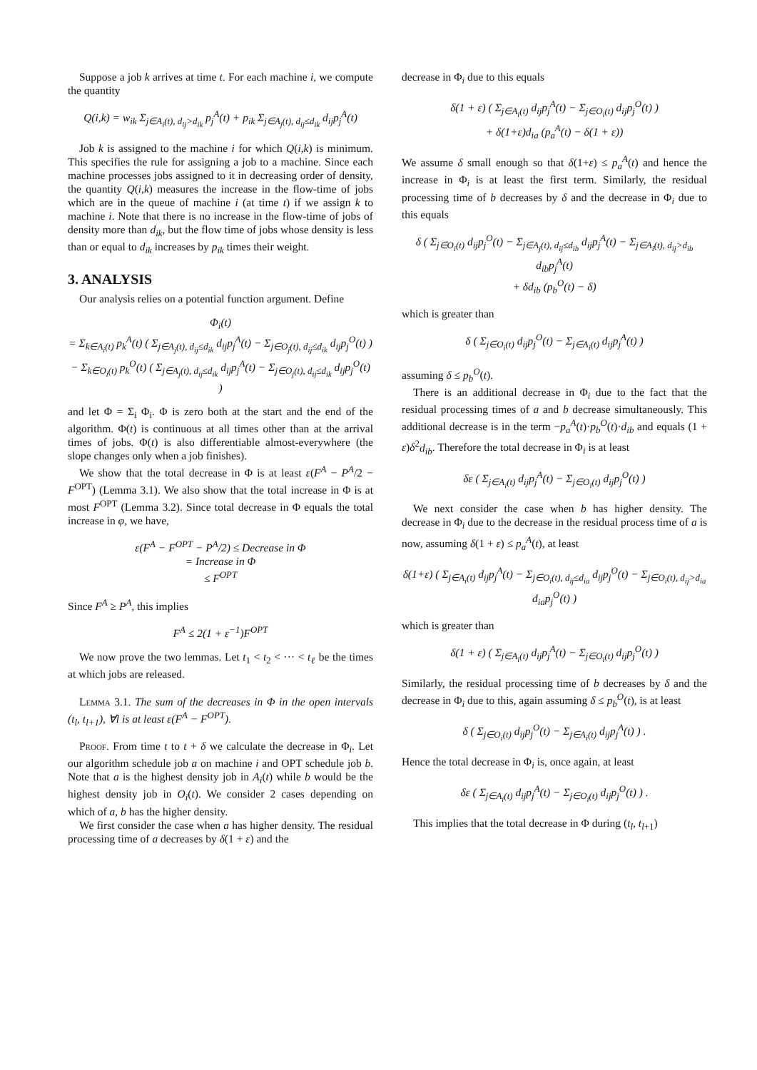Suppose a job k arrives at time t. For each machine i, we compute the quantity
Q(i,k) = w<sub>ik</sub> Σ<sub>j∈A<sub>i</sub>(t), d<sub>ij</sub>>d<sub>ik</sub></sub> p<sub>j</sub><sup>A</sup>(t) + p<sub>ik</sub> Σ<sub>j∈A<sub>j</sub>(t), d<sub>ij</sub>≤d<sub>ik</sub></sub> d<sub>ij</sub>p<sub>j</sub><sup>A</sup>(t)
Job k is assigned to the machine i for which Q(i,k) is minimum. This specifies the rule for assigning a job to a machine. Since each machine processes jobs assigned to it in decreasing order of density, the quantity Q(i,k) measures the increase in the flow-time of jobs which are in the queue of machine i (at time t) if we assign k to machine i. Note that there is no increase in the flow-time of jobs of density more than d<sub>ik</sub>, but the flow time of jobs whose density is less than or equal to d<sub>ik</sub> increases by p<sub>ik</sub> times their weight.
3. ANALYSIS
Our analysis relies on a potential function argument. Define
Φ<sub>i</sub>(t)
= Σ<sub>k∈A<sub>i</sub>(t)</sub> p<sub>k</sub><sup>A</sup>(t) ( Σ<sub>j∈A<sub>j</sub>(t), d<sub>ij</sub>≤d<sub>ik</sub></sub> d<sub>ij</sub>p<sub>j</sub><sup>A</sup>(t) − Σ<sub>j∈O<sub>j</sub>(t), d<sub>ij</sub>≤d<sub>ik</sub></sub> d<sub>ij</sub>p<sub>j</sub><sup>O</sup>(t) )
− Σ<sub>k∈O<sub>i</sub>(t)</sub> p<sub>k</sub><sup>O</sup>(t) ( Σ<sub>j∈A<sub>j</sub>(t), d<sub>ij</sub>≤d<sub>ik</sub></sub> d<sub>ij</sub>p<sub>j</sub><sup>A</sup>(t) − Σ<sub>j∈O<sub>j</sub>(t), d<sub>ij</sub>≤d<sub>ik</sub></sub> d<sub>ij</sub>p<sub>j</sub><sup>O</sup>(t) )
and let Φ = Σ<sub>i</sub> Φ<sub>i</sub>. Φ is zero both at the start and the end of the algorithm. Φ(t) is continuous at all times other than at the arrival times of jobs. Φ(t) is also differentiable almost-everywhere (the slope changes only when a job finishes).
We show that the total decrease in Φ is at least ε(F<sup>A</sup> − P<sup>A</sup>/2 − F<sup>OPT</sup>) (Lemma 3.1). We also show that the total increase in Φ is at most F<sup>OPT</sup> (Lemma 3.2). Since total decrease in Φ equals the total increase in φ, we have,
ε(F<sup>A</sup> − F<sup>OPT</sup> − P<sup>A</sup>/2) ≤ Decrease in Φ
= Increase in Φ
≤ F<sup>OPT</sup>
Since F<sup>A</sup> ≥ P<sup>A</sup>, this implies
F<sup>A</sup> ≤ 2(1 + ε<sup>−1</sup>)F<sup>OPT</sup>
We now prove the two lemmas. Let t<sub>1</sub> < t<sub>2</sub> < ··· < t<sub>ℓ</sub> be the times at which jobs are released.
Lemma 3.1. The sum of the decreases in Φ in the open intervals (t<sub>l</sub>, t<sub>l+1</sub>), ∀l is at least ε(F<sup>A</sup> − F<sup>OPT</sup>).
Proof. From time t to t + δ we calculate the decrease in Φ<sub>i</sub>. Let our algorithm schedule job a on machine i and OPT schedule job b. Note that a is the highest density job in A<sub>i</sub>(t) while b would be the highest density job in O<sub>i</sub>(t). We consider 2 cases depending on which of a, b has the higher density.
We first consider the case when a has higher density. The residual processing time of a decreases by δ(1 + ε) and the
decrease in Φ<sub>i</sub> due to this equals
δ(1 + ε) ( Σ<sub>j∈A<sub>i</sub>(t)</sub> d<sub>ij</sub>p<sub>j</sub><sup>A</sup>(t) − Σ<sub>j∈O<sub>i</sub>(t)</sub> d<sub>ij</sub>p<sub>j</sub><sup>O</sup>(t) )
+ δ(1+ε)d<sub>ia</sub> (p<sub>a</sub><sup>A</sup>(t) − δ(1 + ε))
We assume δ small enough so that δ(1+ε) ≤ p<sub>a</sub><sup>A</sup>(t) and hence the increase in Φ<sub>i</sub> is at least the first term. Similarly, the residual processing time of b decreases by δ and the decrease in Φ<sub>i</sub> due to this equals
δ ( Σ<sub>j∈O<sub>i</sub>(t)</sub> d<sub>ij</sub>p<sub>j</sub><sup>O</sup>(t) − Σ<sub>j∈A<sub>j</sub>(t), d<sub>ij</sub>≤d<sub>ib</sub></sub> d<sub>ij</sub>p<sub>j</sub><sup>A</sup>(t) − Σ<sub>j∈A<sub>i</sub>(t), d<sub>ij</sub>>d<sub>ib</sub></sub> d<sub>ib</sub>p<sub>j</sub><sup>A</sup>(t)
+ δd<sub>ib</sub> (p<sub>b</sub><sup>O</sup>(t) − δ)
which is greater than
δ ( Σ<sub>j∈O<sub>i</sub>(t)</sub> d<sub>ij</sub>p<sub>j</sub><sup>O</sup>(t) − Σ<sub>j∈A<sub>i</sub>(t)</sub> d<sub>ij</sub>p<sub>j</sub><sup>A</sup>(t) )
assuming δ ≤ p<sub>b</sub><sup>O</sup>(t).
There is an additional decrease in Φ<sub>i</sub> due to the fact that the residual processing times of a and b decrease simultaneously. This additional decrease is in the term −p<sub>a</sub><sup>A</sup>(t)·p<sub>b</sub><sup>O</sup>(t)·d<sub>ib</sub> and equals (1 + ε)δ<sup>2</sup>d<sub>ib</sub>. Therefore the total decrease in Φ<sub>i</sub> is at least
δε ( Σ<sub>j∈A<sub>i</sub>(t)</sub> d<sub>ij</sub>p<sub>j</sub><sup>A</sup>(t) − Σ<sub>j∈O<sub>i</sub>(t)</sub> d<sub>ij</sub>p<sub>j</sub><sup>O</sup>(t) )
We next consider the case when b has higher density. The decrease in Φ<sub>i</sub> due to the decrease in the residual process time of a is now, assuming δ(1 + ε) ≤ p<sub>a</sub><sup>A</sup>(t), at least
δ(1+ε) ( Σ<sub>j∈A<sub>i</sub>(t)</sub> d<sub>ij</sub>p<sub>j</sub><sup>A</sup>(t) − Σ<sub>j∈O<sub>i</sub>(t), d<sub>ij</sub>≤d<sub>ia</sub></sub> d<sub>ij</sub>p<sub>j</sub><sup>O</sup>(t) − Σ<sub>j∈O<sub>i</sub>(t), d<sub>ij</sub>>d<sub>ia</sub></sub> d<sub>ia</sub>p<sub>j</sub><sup>O</sup>(t) )
which is greater than
δ(1 + ε) ( Σ<sub>j∈A<sub>i</sub>(t)</sub> d<sub>ij</sub>p<sub>j</sub><sup>A</sup>(t) − Σ<sub>j∈O<sub>i</sub>(t)</sub> d<sub>ij</sub>p<sub>j</sub><sup>O</sup>(t) )
Similarly, the residual processing time of b decreases by δ and the decrease in Φ<sub>i</sub> due to this, again assuming δ ≤ p<sub>b</sub><sup>O</sup>(t), is at least
δ ( Σ<sub>j∈O<sub>i</sub>(t)</sub> d<sub>ij</sub>p<sub>j</sub><sup>O</sup>(t) − Σ<sub>j∈A<sub>i</sub>(t)</sub> d<sub>ij</sub>p<sub>j</sub><sup>A</sup>(t) ) .
Hence the total decrease in Φ<sub>i</sub> is, once again, at least
δε ( Σ<sub>j∈A<sub>i</sub>(t)</sub> d<sub>ij</sub>p<sub>j</sub><sup>A</sup>(t) − Σ<sub>j∈O<sub>i</sub>(t)</sub> d<sub>ij</sub>p<sub>j</sub><sup>O</sup>(t) ) .
This implies that the total decrease in Φ during (t<sub>l</sub>, t<sub>l+1</sub>)